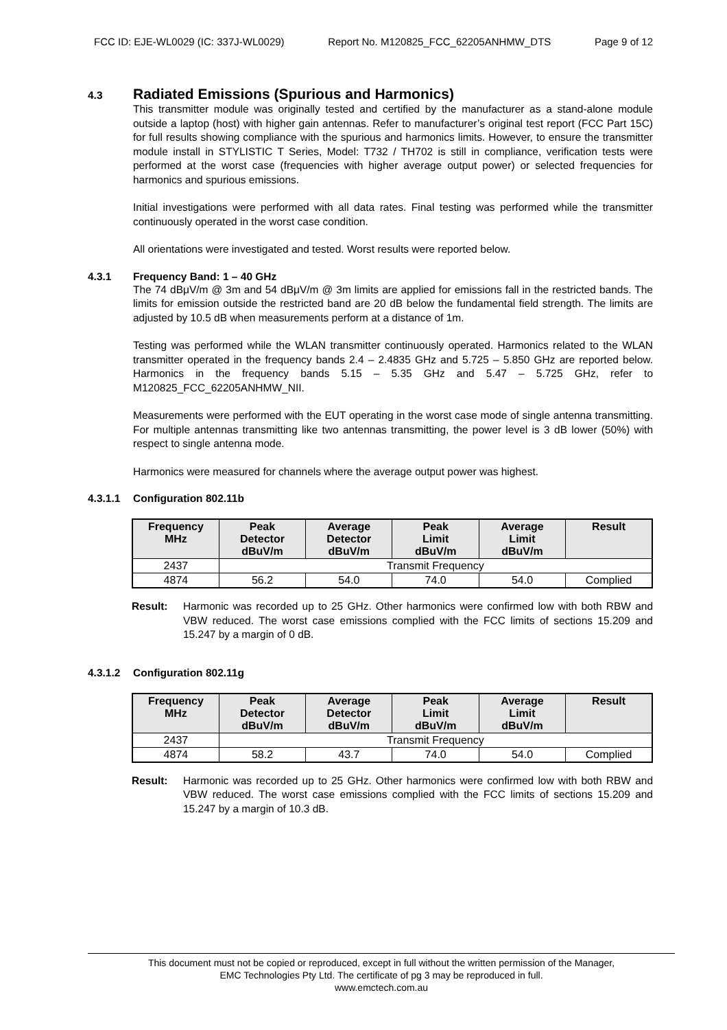FCC ID: EJE-WL0029 (IC: 337J-WL0029) Report No. M120825_FCC_62205ANHMW_DTS Page 9 of 12
4.3 Radiated Emissions (Spurious and Harmonics)
This transmitter module was originally tested and certified by the manufacturer as a stand-alone module outside a laptop (host) with higher gain antennas. Refer to manufacturer’s original test report (FCC Part 15C) for full results showing compliance with the spurious and harmonics limits. However, to ensure the transmitter module install in STYLISTIC T Series, Model: T732 / TH702 is still in compliance, verification tests were performed at the worst case (frequencies with higher average output power) or selected frequencies for harmonics and spurious emissions.
Initial investigations were performed with all data rates. Final testing was performed while the transmitter continuously operated in the worst case condition.
All orientations were investigated and tested. Worst results were reported below.
4.3.1 Frequency Band: 1 – 40 GHz
The 74 dBμV/m @ 3m and 54 dBμV/m @ 3m limits are applied for emissions fall in the restricted bands. The limits for emission outside the restricted band are 20 dB below the fundamental field strength. The limits are adjusted by 10.5 dB when measurements perform at a distance of 1m.
Testing was performed while the WLAN transmitter continuously operated. Harmonics related to the WLAN transmitter operated in the frequency bands 2.4 – 2.4835 GHz and 5.725 – 5.850 GHz are reported below. Harmonics in the frequency bands 5.15 – 5.35 GHz and 5.47 – 5.725 GHz, refer to M120825_FCC_62205ANHMW_NII.
Measurements were performed with the EUT operating in the worst case mode of single antenna transmitting. For multiple antennas transmitting like two antennas transmitting, the power level is 3 dB lower (50%) with respect to single antenna mode.
Harmonics were measured for channels where the average output power was highest.
4.3.1.1 Configuration 802.11b
| Frequency MHz | Peak Detector dBuV/m | Average Detector dBuV/m | Peak Limit dBuV/m | Average Limit dBuV/m | Result |
| --- | --- | --- | --- | --- | --- |
| 2437 | Transmit Frequency | | | | |
| 4874 | 56.2 | 54.0 | 74.0 | 54.0 | Complied |
Result: Harmonic was recorded up to 25 GHz. Other harmonics were confirmed low with both RBW and VBW reduced. The worst case emissions complied with the FCC limits of sections 15.209 and 15.247 by a margin of 0 dB.
4.3.1.2 Configuration 802.11g
| Frequency MHz | Peak Detector dBuV/m | Average Detector dBuV/m | Peak Limit dBuV/m | Average Limit dBuV/m | Result |
| --- | --- | --- | --- | --- | --- |
| 2437 | Transmit Frequency | | | | |
| 4874 | 58.2 | 43.7 | 74.0 | 54.0 | Complied |
Result: Harmonic was recorded up to 25 GHz. Other harmonics were confirmed low with both RBW and VBW reduced. The worst case emissions complied with the FCC limits of sections 15.209 and 15.247 by a margin of 10.3 dB.
This document must not be copied or reproduced, except in full without the written permission of the Manager,
EMC Technologies Pty Ltd. The certificate of pg 3 may be reproduced in full.
www.emctech.com.au